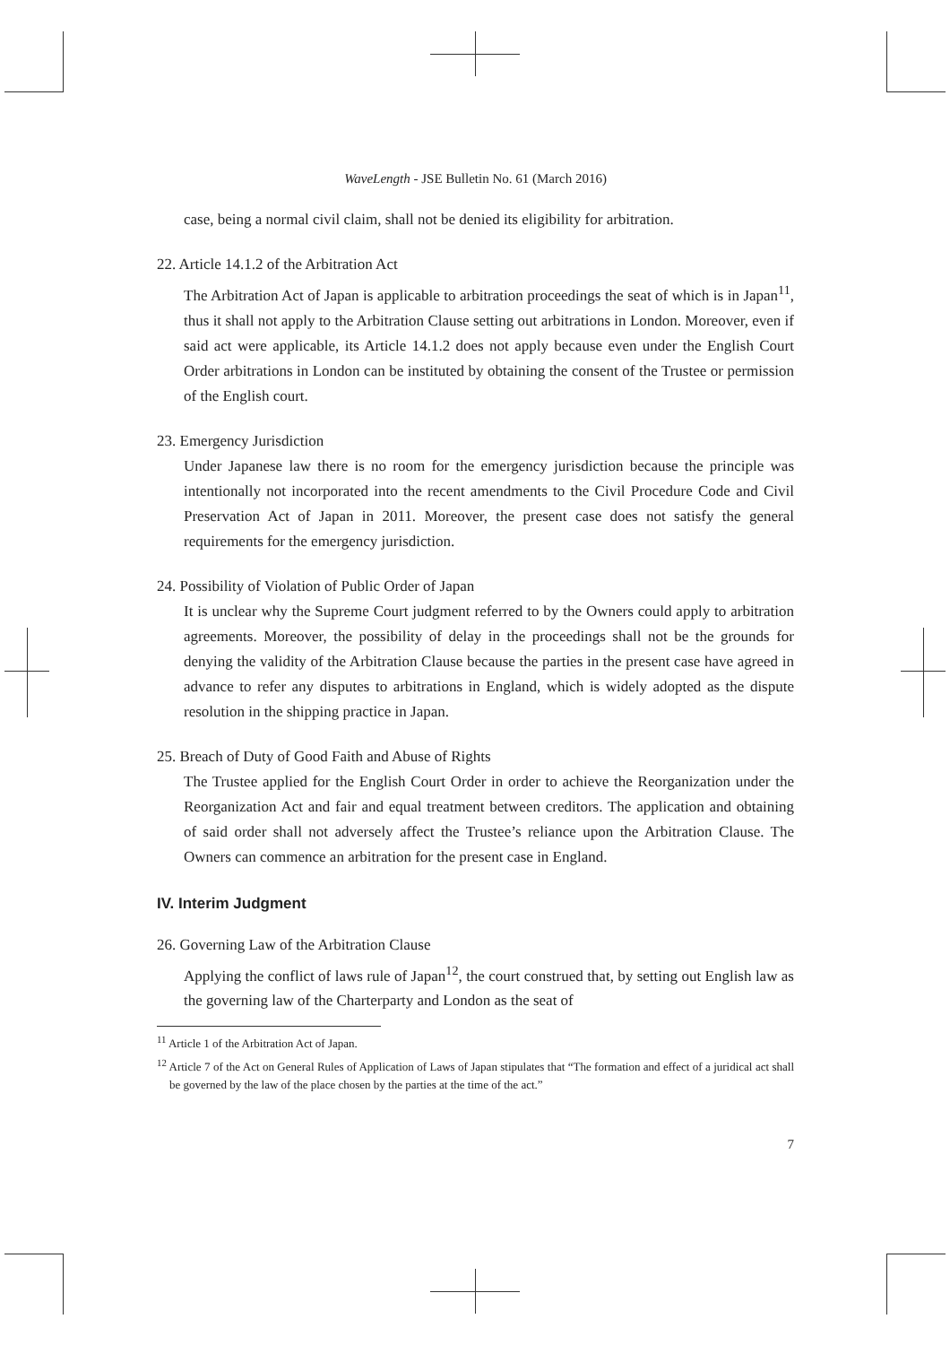WaveLength - JSE Bulletin No. 61 (March 2016)
case, being a normal civil claim, shall not be denied its eligibility for arbitration.
22. Article 14.1.2 of the Arbitration Act
The Arbitration Act of Japan is applicable to arbitration proceedings the seat of which is in Japan<sup>11</sup>, thus it shall not apply to the Arbitration Clause setting out arbitrations in London. Moreover, even if said act were applicable, its Article 14.1.2 does not apply because even under the English Court Order arbitrations in London can be instituted by obtaining the consent of the Trustee or permission of the English court.
23. Emergency Jurisdiction
Under Japanese law there is no room for the emergency jurisdiction because the principle was intentionally not incorporated into the recent amendments to the Civil Procedure Code and Civil Preservation Act of Japan in 2011. Moreover, the present case does not satisfy the general requirements for the emergency jurisdiction.
24. Possibility of Violation of Public Order of Japan
It is unclear why the Supreme Court judgment referred to by the Owners could apply to arbitration agreements. Moreover, the possibility of delay in the proceedings shall not be the grounds for denying the validity of the Arbitration Clause because the parties in the present case have agreed in advance to refer any disputes to arbitrations in England, which is widely adopted as the dispute resolution in the shipping practice in Japan.
25. Breach of Duty of Good Faith and Abuse of Rights
The Trustee applied for the English Court Order in order to achieve the Reorganization under the Reorganization Act and fair and equal treatment between creditors. The application and obtaining of said order shall not adversely affect the Trustee’s reliance upon the Arbitration Clause. The Owners can commence an arbitration for the present case in England.
IV. Interim Judgment
26. Governing Law of the Arbitration Clause
Applying the conflict of laws rule of Japan<sup>12</sup>, the court construed that, by setting out English law as the governing law of the Charterparty and London as the seat of
<sup>11</sup> Article 1 of the Arbitration Act of Japan.
<sup>12</sup> Article 7 of the Act on General Rules of Application of Laws of Japan stipulates that “The formation and effect of a juridical act shall be governed by the law of the place chosen by the parties at the time of the act.”
7